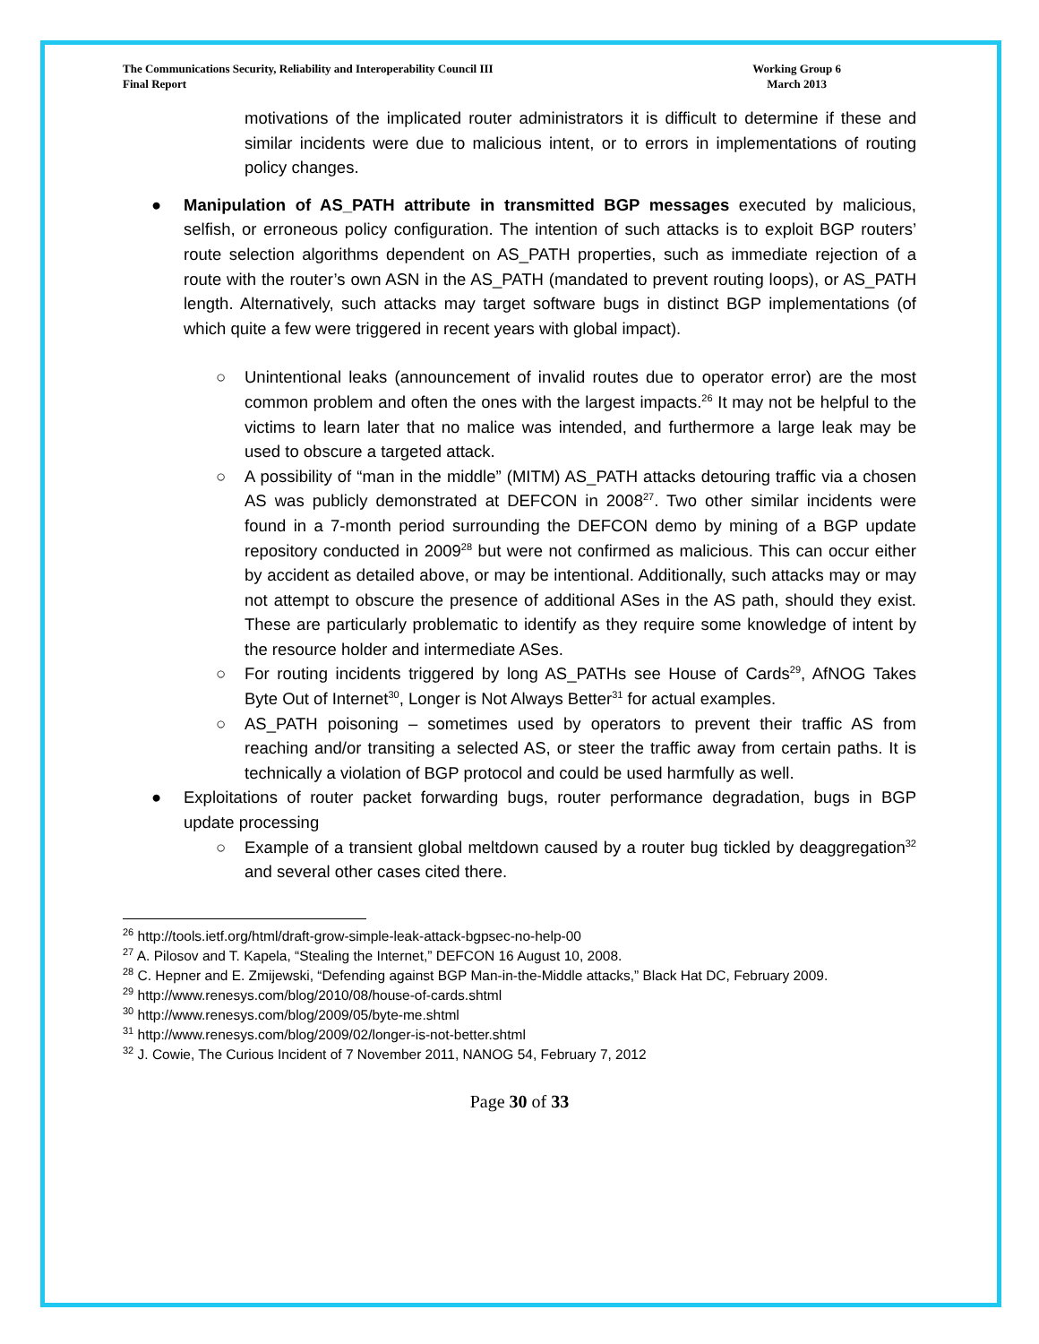The Communications Security, Reliability and Interoperability Council III
Final Report
Working Group 6
March 2013
motivations of the implicated router administrators it is difficult to determine if these and similar incidents were due to malicious intent, or to errors in implementations of routing policy changes.
● Manipulation of AS_PATH attribute in transmitted BGP messages executed by malicious, selfish, or erroneous policy configuration. The intention of such attacks is to exploit BGP routers’ route selection algorithms dependent on AS_PATH properties, such as immediate rejection of a route with the router’s own ASN in the AS_PATH (mandated to prevent routing loops), or AS_PATH length. Alternatively, such attacks may target software bugs in distinct BGP implementations (of which quite a few were triggered in recent years with global impact).
○ Unintentional leaks (announcement of invalid routes due to operator error) are the most common problem and often the ones with the largest impacts.<sup>26</sup> It may not be helpful to the victims to learn later that no malice was intended, and furthermore a large leak may be used to obscure a targeted attack.
○ A possibility of “man in the middle” (MITM) AS_PATH attacks detouring traffic via a chosen AS was publicly demonstrated at DEFCON in 2008<sup>27</sup>. Two other similar incidents were found in a 7-month period surrounding the DEFCON demo by mining of a BGP update repository conducted in 2009<sup>28</sup> but were not confirmed as malicious. This can occur either by accident as detailed above, or may be intentional. Additionally, such attacks may or may not attempt to obscure the presence of additional ASes in the AS path, should they exist. These are particularly problematic to identify as they require some knowledge of intent by the resource holder and intermediate ASes.
○ For routing incidents triggered by long AS_PATHs see House of Cards<sup>29</sup>, AfNOG Takes Byte Out of Internet<sup>30</sup>, Longer is Not Always Better<sup>31</sup> for actual examples.
○ AS_PATH poisoning – sometimes used by operators to prevent their traffic AS from reaching and/or transiting a selected AS, or steer the traffic away from certain paths. It is technically a violation of BGP protocol and could be used harmfully as well.
● Exploitations of router packet forwarding bugs, router performance degradation, bugs in BGP update processing
○ Example of a transient global meltdown caused by a router bug tickled by deaggregation<sup>32</sup> and several other cases cited there.
<sup>26</sup> http://tools.ietf.org/html/draft-grow-simple-leak-attack-bgpsec-no-help-00
<sup>27</sup> A. Pilosov and T. Kapela, “Stealing the Internet,” DEFCON 16 August 10, 2008.
<sup>28</sup> C. Hepner and E. Zmijewski, “Defending against BGP Man-in-the-Middle attacks,” Black Hat DC, February 2009.
<sup>29</sup> http://www.renesys.com/blog/2010/08/house-of-cards.shtml
<sup>30</sup> http://www.renesys.com/blog/2009/05/byte-me.shtml
<sup>31</sup> http://www.renesys.com/blog/2009/02/longer-is-not-better.shtml
<sup>32</sup> J. Cowie, The Curious Incident of 7 November 2011, NANOG 54, February 7, 2012
Page 30 of 33